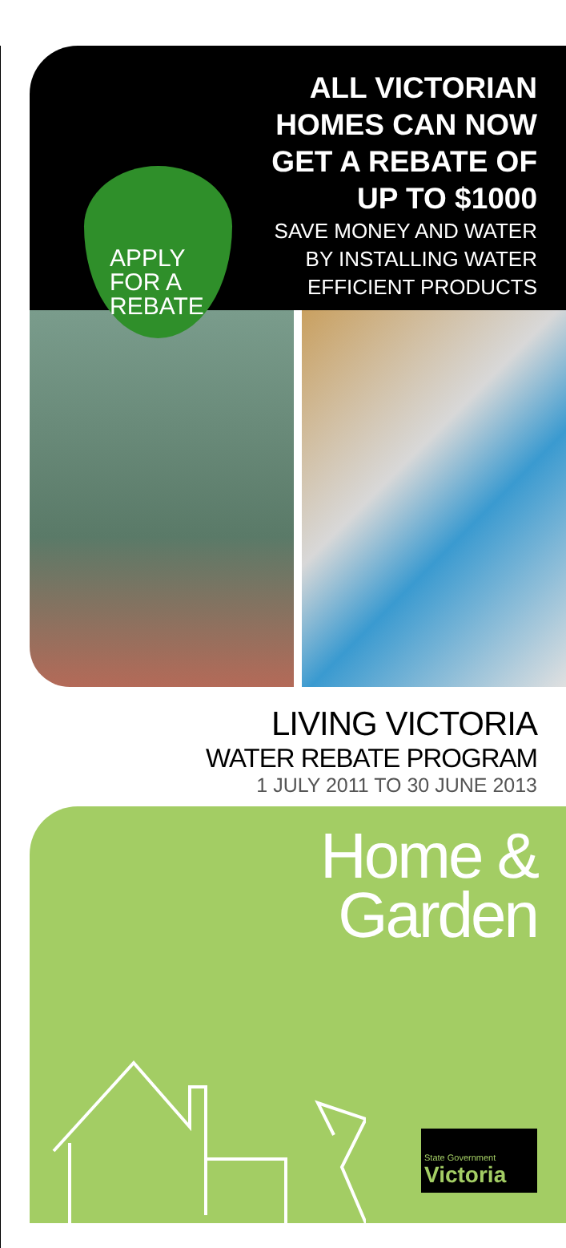APPLY
FOR A
REBATE
ALL VICTORIAN
HOMES CAN NOW
GET A REBATE OF
UP TO $1000
SAVE MONEY AND WATER
BY INSTALLING WATER
EFFICIENT PRODUCTS
LIVING VICTORIA
WATER REBATE PROGRAM
1 JULY 2011 TO 30 JUNE 2013
Home &
Garden
State Government
Victoria